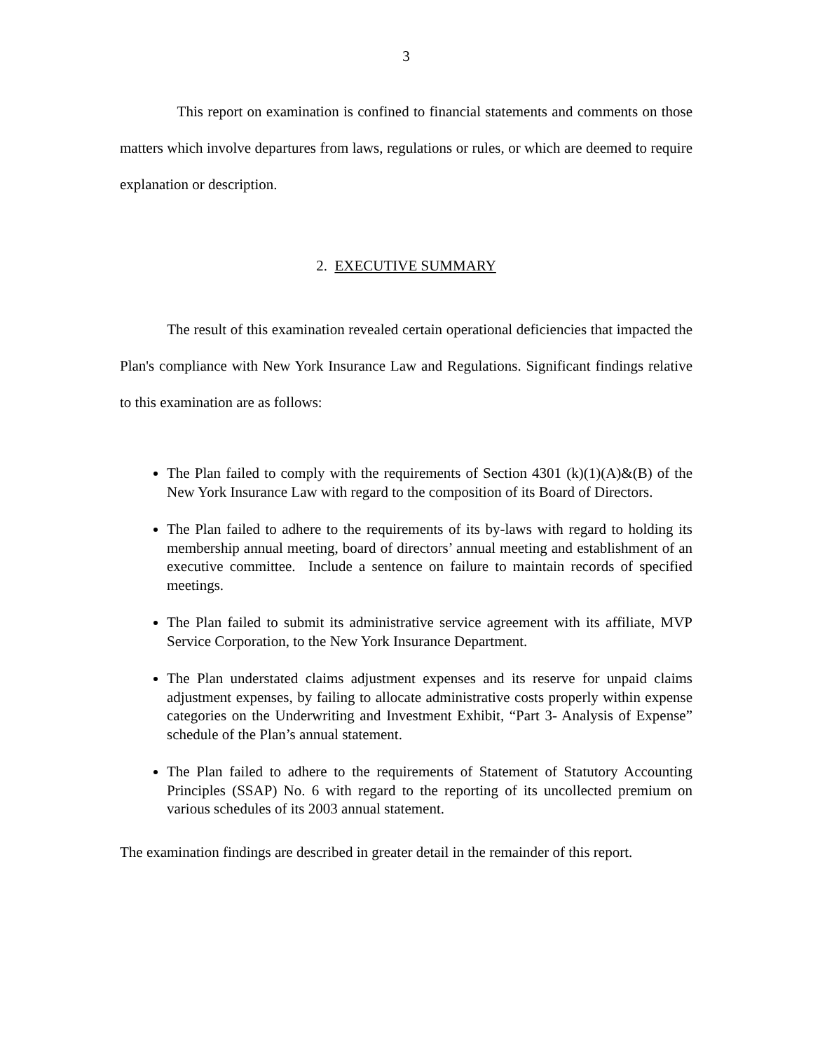3
This report on examination is confined to financial statements and comments on those matters which involve departures from laws, regulations or rules, or which are deemed to require explanation or description.
2. EXECUTIVE SUMMARY
The result of this examination revealed certain operational deficiencies that impacted the Plan's compliance with New York Insurance Law and Regulations. Significant findings relative to this examination are as follows:
The Plan failed to comply with the requirements of Section 4301 (k)(1)(A)&(B) of the New York Insurance Law with regard to the composition of its Board of Directors.
The Plan failed to adhere to the requirements of its by-laws with regard to holding its membership annual meeting, board of directors’ annual meeting and establishment of an executive committee. Include a sentence on failure to maintain records of specified meetings.
The Plan failed to submit its administrative service agreement with its affiliate, MVP Service Corporation, to the New York Insurance Department.
The Plan understated claims adjustment expenses and its reserve for unpaid claims adjustment expenses, by failing to allocate administrative costs properly within expense categories on the Underwriting and Investment Exhibit, “Part 3- Analysis of Expense” schedule of the Plan’s annual statement.
The Plan failed to adhere to the requirements of Statement of Statutory Accounting Principles (SSAP) No. 6 with regard to the reporting of its uncollected premium on various schedules of its 2003 annual statement.
The examination findings are described in greater detail in the remainder of this report.